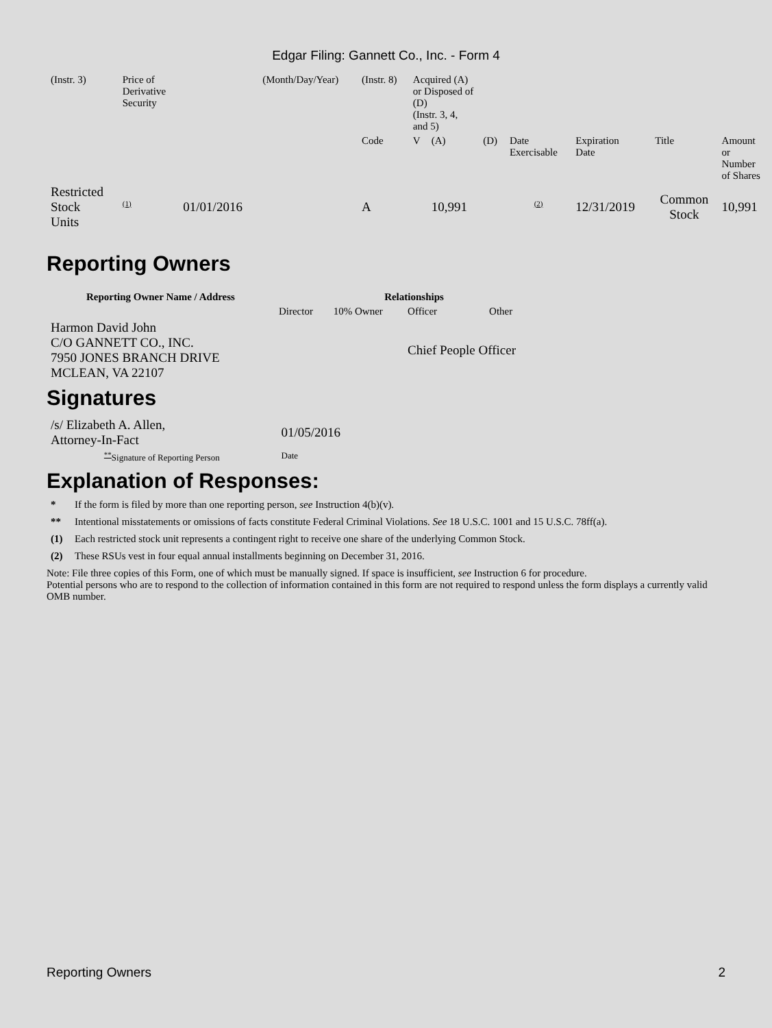Edgar Filing: Gannett Co., Inc. - Form 4
| (Instr. 3) | Price of Derivative Security | | (Month/Day/Year) | (Instr. 8) | Acquired (A) or Disposed of (D) (Instr. 3, 4, and 5) | | | | | | |
| | | | | Code | V | (A) | (D) | Date Exercisable | Expiration Date | Title | Amount or Number of Shares |
| Restricted Stock Units | <sup>(1)</sup> | 01/01/2016 | | A | | 10,991 | | <sup>(2)</sup> | 12/31/2019 | Common Stock | 10,991 |
Reporting Owners
| Reporting Owner Name / Address | Relationships | | | |
| --- | --- | --- | --- | --- |
| | Director | 10% Owner | Officer | Other |
| Harmon David John C/O GANNETT CO., INC. 7950 JONES BRANCH DRIVE MCLEAN, VA 22107 | | | Chief People Officer | |
Signatures
| /s/ Elizabeth A. Allen, Attorney-In-Fact | 01/05/2016 |
| <sup>**</sup> Signature of Reporting Person | Date |
Explanation of Responses:
* If the form is filed by more than one reporting person, see Instruction 4(b)(v).
** Intentional misstatements or omissions of facts constitute Federal Criminal Violations. See 18 U.S.C. 1001 and 15 U.S.C. 78ff(a).
(1) Each restricted stock unit represents a contingent right to receive one share of the underlying Common Stock.
(2) These RSUs vest in four equal annual installments beginning on December 31, 2016.
Note: File three copies of this Form, one of which must be manually signed. If space is insufficient, see Instruction 6 for procedure.
Potential persons who are to respond to the collection of information contained in this form are not required to respond unless the form displays a currently valid OMB number.
Reporting Owners 2